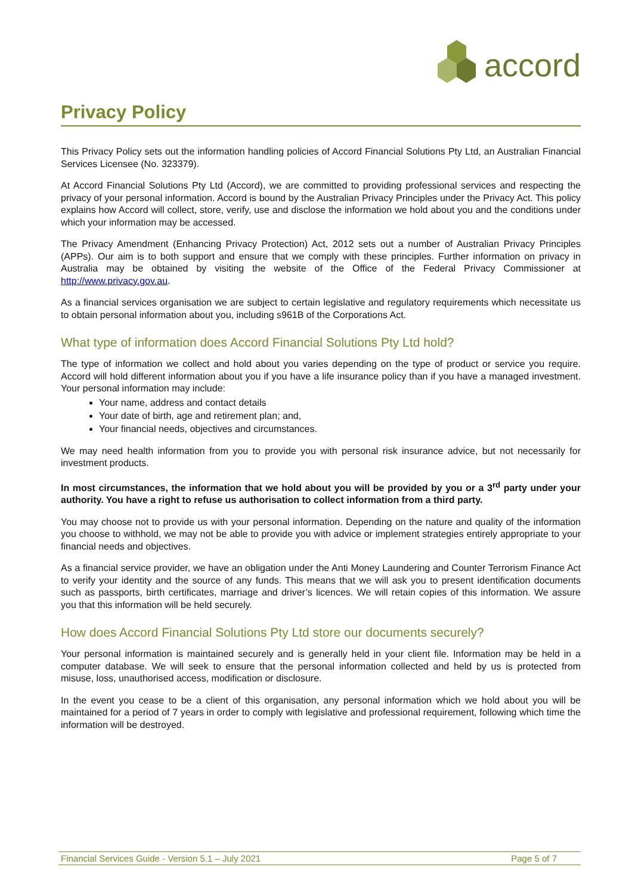accord
Privacy Policy
This Privacy Policy sets out the information handling policies of Accord Financial Solutions Pty Ltd, an Australian Financial Services Licensee (No. 323379).
At Accord Financial Solutions Pty Ltd (Accord), we are committed to providing professional services and respecting the privacy of your personal information. Accord is bound by the Australian Privacy Principles under the Privacy Act. This policy explains how Accord will collect, store, verify, use and disclose the information we hold about you and the conditions under which your information may be accessed.
The Privacy Amendment (Enhancing Privacy Protection) Act, 2012 sets out a number of Australian Privacy Principles (APPs). Our aim is to both support and ensure that we comply with these principles. Further information on privacy in Australia may be obtained by visiting the website of the Office of the Federal Privacy Commissioner at http://www.privacy.gov.au.
As a financial services organisation we are subject to certain legislative and regulatory requirements which necessitate us to obtain personal information about you, including s961B of the Corporations Act.
What type of information does Accord Financial Solutions Pty Ltd hold?
The type of information we collect and hold about you varies depending on the type of product or service you require. Accord will hold different information about you if you have a life insurance policy than if you have a managed investment. Your personal information may include:
Your name, address and contact details
Your date of birth, age and retirement plan; and,
Your financial needs, objectives and circumstances.
We may need health information from you to provide you with personal risk insurance advice, but not necessarily for investment products.
In most circumstances, the information that we hold about you will be provided by you or a 3<sup>rd</sup> party under your authority. You have a right to refuse us authorisation to collect information from a third party.
You may choose not to provide us with your personal information. Depending on the nature and quality of the information you choose to withhold, we may not be able to provide you with advice or implement strategies entirely appropriate to your financial needs and objectives.
As a financial service provider, we have an obligation under the Anti Money Laundering and Counter Terrorism Finance Act to verify your identity and the source of any funds. This means that we will ask you to present identification documents such as passports, birth certificates, marriage and driver’s licences. We will retain copies of this information. We assure you that this information will be held securely.
How does Accord Financial Solutions Pty Ltd store our documents securely?
Your personal information is maintained securely and is generally held in your client file. Information may be held in a computer database. We will seek to ensure that the personal information collected and held by us is protected from misuse, loss, unauthorised access, modification or disclosure.
In the event you cease to be a client of this organisation, any personal information which we hold about you will be maintained for a period of 7 years in order to comply with legislative and professional requirement, following which time the information will be destroyed.
Financial Services Guide - Version 5.1 – July 2021 Page 5 of 7